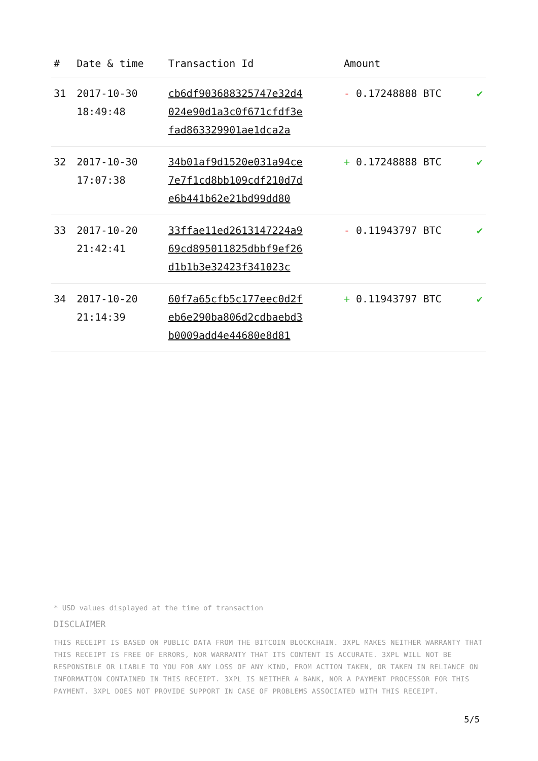| # | Date & time | Transaction Id | Amount | |
| --- | --- | --- | --- | --- |
| 31 | 2017-10-30 18:49:48 | cb6df903688325747e32d4 024e90d1a3c0f671cfdf3e fad863329901ae1dca2a | - 0.17248888 BTC | ✔ |
| 32 | 2017-10-30 17:07:38 | 34b01af9d1520e031a94ce 7e7f1cd8bb109cdf210d7d e6b441b62e21bd99dd80 | + 0.17248888 BTC | ✔ |
| 33 | 2017-10-20 21:42:41 | 33ffae11ed2613147224a9 69cd895011825dbbf9ef26 d1b1b3e32423f341023c | - 0.11943797 BTC | ✔ |
| 34 | 2017-10-20 21:14:39 | 60f7a65cfb5c177eec0d2f eb6e290ba806d2cdbaebd3 b0009add4e44680e8d81 | + 0.11943797 BTC | ✔ |
* USD values displayed at the time of transaction
DISCLAIMER
THIS RECEIPT IS BASED ON PUBLIC DATA FROM THE BITCOIN BLOCKCHAIN. 3XPL MAKES NEITHER WARRANTY THAT THIS RECEIPT IS FREE OF ERRORS, NOR WARRANTY THAT ITS CONTENT IS ACCURATE. 3XPL WILL NOT BE RESPONSIBLE OR LIABLE TO YOU FOR ANY LOSS OF ANY KIND, FROM ACTION TAKEN, OR TAKEN IN RELIANCE ON INFORMATION CONTAINED IN THIS RECEIPT. 3XPL IS NEITHER A BANK, NOR A PAYMENT PROCESSOR FOR THIS PAYMENT. 3XPL DOES NOT PROVIDE SUPPORT IN CASE OF PROBLEMS ASSOCIATED WITH THIS RECEIPT.
5/5